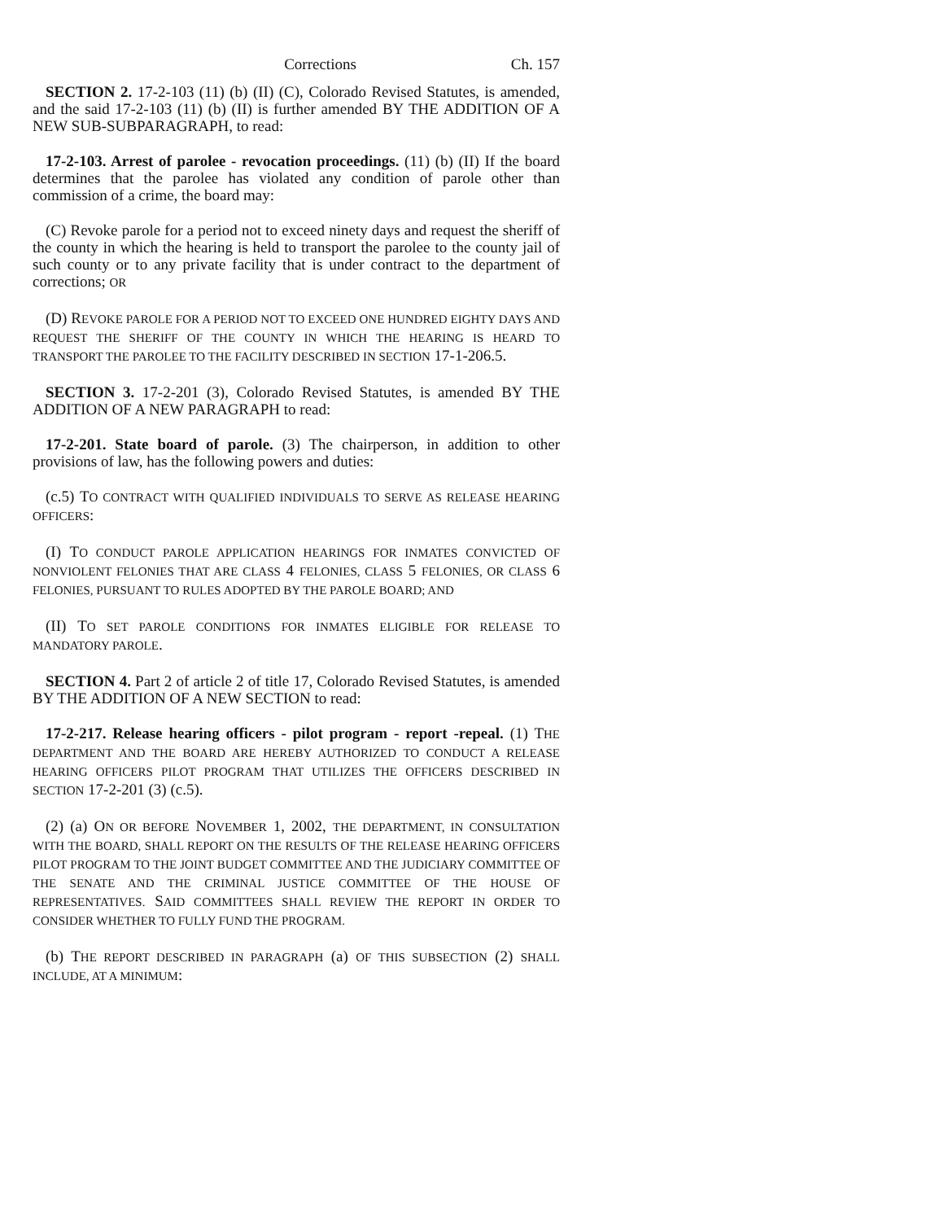Corrections Ch. 157
SECTION 2. 17-2-103 (11) (b) (II) (C), Colorado Revised Statutes, is amended, and the said 17-2-103 (11) (b) (II) is further amended BY THE ADDITION OF A NEW SUB-SUBPARAGRAPH, to read:
17-2-103. Arrest of parolee - revocation proceedings. (11) (b) (II) If the board determines that the parolee has violated any condition of parole other than commission of a crime, the board may:
(C) Revoke parole for a period not to exceed ninety days and request the sheriff of the county in which the hearing is held to transport the parolee to the county jail of such county or to any private facility that is under contract to the department of corrections; OR
(D) REVOKE PAROLE FOR A PERIOD NOT TO EXCEED ONE HUNDRED EIGHTY DAYS AND REQUEST THE SHERIFF OF THE COUNTY IN WHICH THE HEARING IS HEARD TO TRANSPORT THE PAROLEE TO THE FACILITY DESCRIBED IN SECTION 17-1-206.5.
SECTION 3. 17-2-201 (3), Colorado Revised Statutes, is amended BY THE ADDITION OF A NEW PARAGRAPH to read:
17-2-201. State board of parole. (3) The chairperson, in addition to other provisions of law, has the following powers and duties:
(c.5) TO CONTRACT WITH QUALIFIED INDIVIDUALS TO SERVE AS RELEASE HEARING OFFICERS:
(I) TO CONDUCT PAROLE APPLICATION HEARINGS FOR INMATES CONVICTED OF NONVIOLENT FELONIES THAT ARE CLASS 4 FELONIES, CLASS 5 FELONIES, OR CLASS 6 FELONIES, PURSUANT TO RULES ADOPTED BY THE PAROLE BOARD; AND
(II) TO SET PAROLE CONDITIONS FOR INMATES ELIGIBLE FOR RELEASE TO MANDATORY PAROLE.
SECTION 4. Part 2 of article 2 of title 17, Colorado Revised Statutes, is amended BY THE ADDITION OF A NEW SECTION to read:
17-2-217. Release hearing officers - pilot program - report -repeal. (1) THE DEPARTMENT AND THE BOARD ARE HEREBY AUTHORIZED TO CONDUCT A RELEASE HEARING OFFICERS PILOT PROGRAM THAT UTILIZES THE OFFICERS DESCRIBED IN SECTION 17-2-201 (3) (c.5).
(2) (a) ON OR BEFORE NOVEMBER 1, 2002, THE DEPARTMENT, IN CONSULTATION WITH THE BOARD, SHALL REPORT ON THE RESULTS OF THE RELEASE HEARING OFFICERS PILOT PROGRAM TO THE JOINT BUDGET COMMITTEE AND THE JUDICIARY COMMITTEE OF THE SENATE AND THE CRIMINAL JUSTICE COMMITTEE OF THE HOUSE OF REPRESENTATIVES. SAID COMMITTEES SHALL REVIEW THE REPORT IN ORDER TO CONSIDER WHETHER TO FULLY FUND THE PROGRAM.
(b) THE REPORT DESCRIBED IN PARAGRAPH (a) OF THIS SUBSECTION (2) SHALL INCLUDE, AT A MINIMUM: